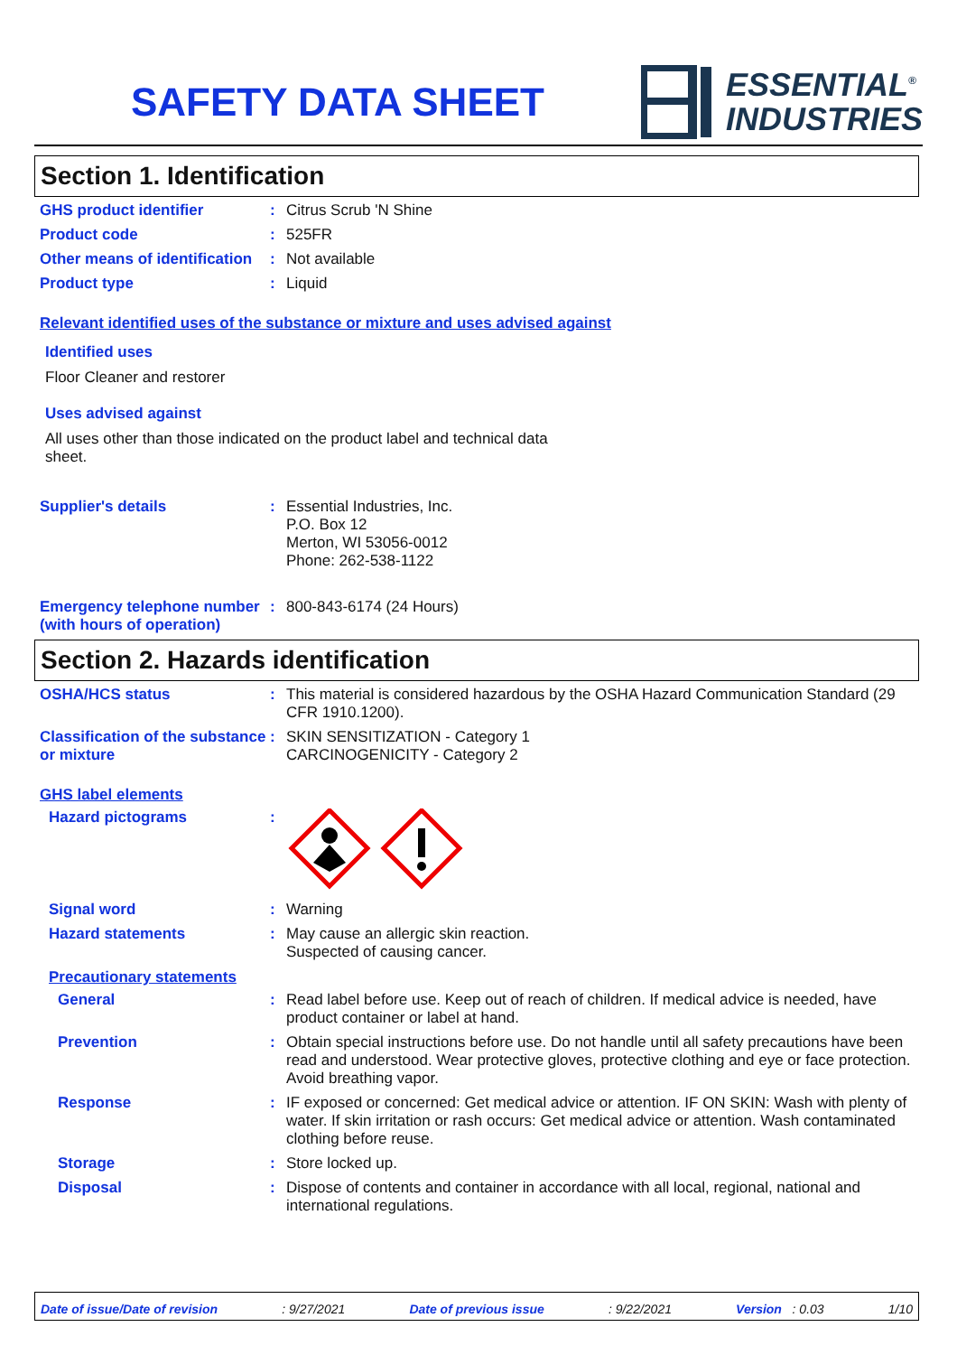SAFETY DATA SHEET
ESSENTIAL<sup>®</sup>
INDUSTRIES
Section 1. Identification
GHS product identifier : Citrus Scrub 'N Shine
Product code : 525FR
Other means of identification
: Not available
Product type : Liquid
Relevant identified uses of the substance or mixture and uses advised against
Identified uses
Floor Cleaner and restorer
Uses advised against
All uses other than those indicated on the product label and technical data sheet.
Supplier's details : Essential Industries, Inc.
P.O. Box 12
Merton, WI 53056-0012
Phone: 262-538-1122
Emergency telephone number (with hours of operation)
: 800-843-6174 (24 Hours)
Section 2. Hazards identification
OSHA/HCS status : This material is considered hazardous by the OSHA Hazard Communication Standard (29 CFR 1910.1200).
Classification of the substance or mixture
: SKIN SENSITIZATION - Category 1
CARCINOGENICITY - Category 2
GHS label elements
Hazard pictograms :
Signal word : Warning
Hazard statements : May cause an allergic skin reaction.
Suspected of causing cancer.
Precautionary statements
General : Read label before use. Keep out of reach of children. If medical advice is needed, have product container or label at hand.
Prevention : Obtain special instructions before use. Do not handle until all safety precautions have been read and understood. Wear protective gloves, protective clothing and eye or face protection. Avoid breathing vapor.
Response : IF exposed or concerned: Get medical advice or attention. IF ON SKIN: Wash with plenty of water. If skin irritation or rash occurs: Get medical advice or attention. Wash contaminated clothing before reuse.
Storage : Store locked up.
Disposal : Dispose of contents and container in accordance with all local, regional, national and international regulations.
Date of issue/Date of revision: 9/27/2021 Date of previous issue: 9/22/2021 Version : 0.03 1/10